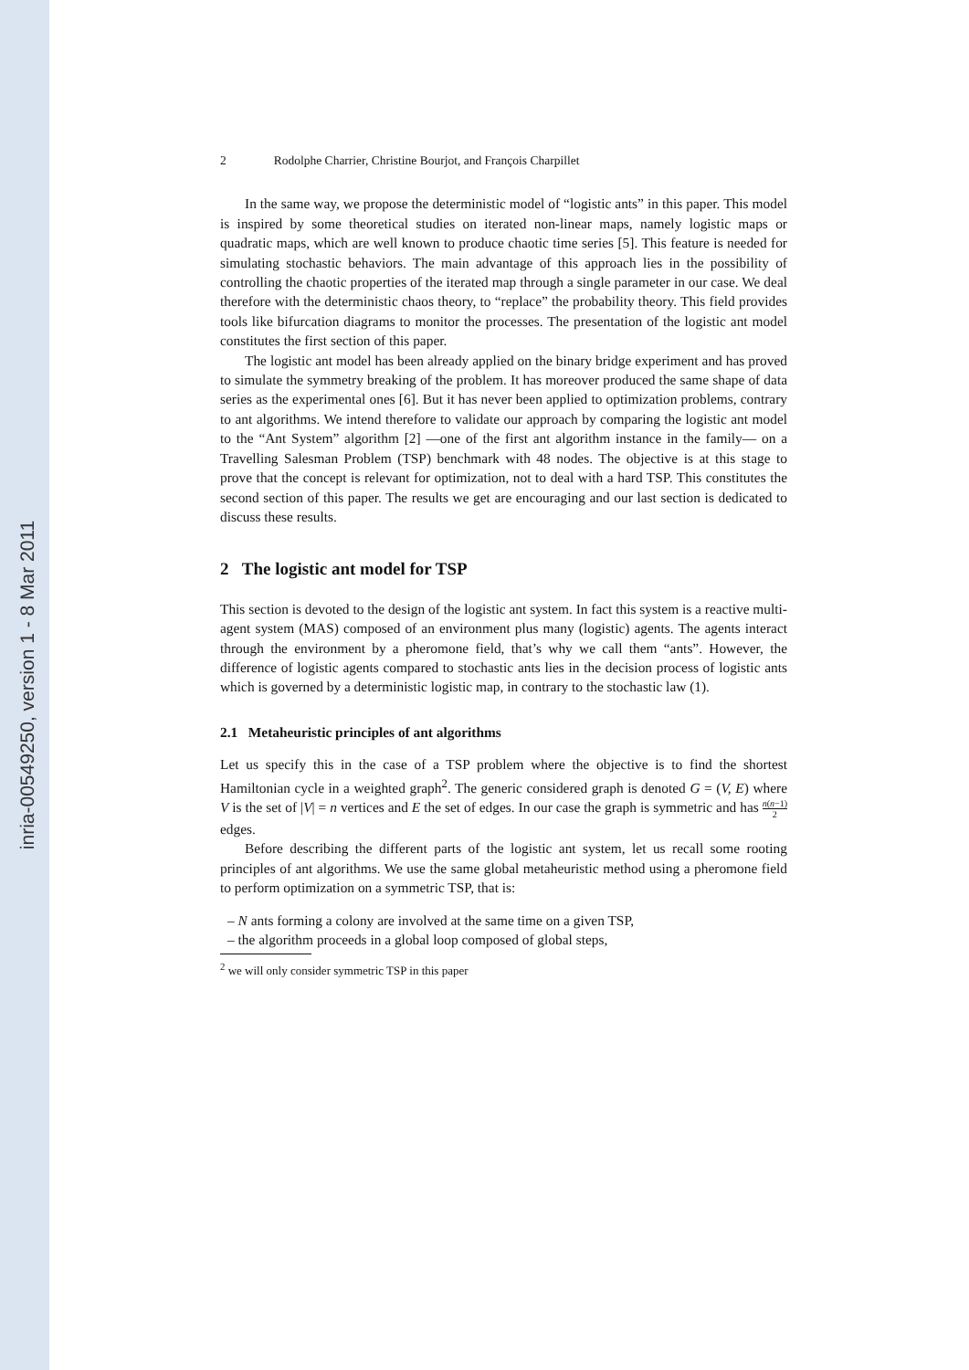inria-00549250, version 1 - 8 Mar 2011
2 Rodolphe Charrier, Christine Bourjot, and François Charpillet
In the same way, we propose the deterministic model of “logistic ants” in this paper. This model is inspired by some theoretical studies on iterated non-linear maps, namely logistic maps or quadratic maps, which are well known to produce chaotic time series [5]. This feature is needed for simulating stochastic behaviors. The main advantage of this approach lies in the possibility of controlling the chaotic properties of the iterated map through a single parameter in our case. We deal therefore with the deterministic chaos theory, to “replace” the probability theory. This field provides tools like bifurcation diagrams to monitor the processes. The presentation of the logistic ant model constitutes the first section of this paper.
The logistic ant model has been already applied on the binary bridge experiment and has proved to simulate the symmetry breaking of the problem. It has moreover produced the same shape of data series as the experimental ones [6]. But it has never been applied to optimization problems, contrary to ant algorithms. We intend therefore to validate our approach by comparing the logistic ant model to the “Ant System” algorithm [2] —one of the first ant algorithm instance in the family— on a Travelling Salesman Problem (TSP) benchmark with 48 nodes. The objective is at this stage to prove that the concept is relevant for optimization, not to deal with a hard TSP. This constitutes the second section of this paper. The results we get are encouraging and our last section is dedicated to discuss these results.
2 The logistic ant model for TSP
This section is devoted to the design of the logistic ant system. In fact this system is a reactive multi-agent system (MAS) composed of an environment plus many (logistic) agents. The agents interact through the environment by a pheromone field, that’s why we call them “ants”. However, the difference of logistic agents compared to stochastic ants lies in the decision process of logistic ants which is governed by a deterministic logistic map, in contrary to the stochastic law (1).
2.1 Metaheuristic principles of ant algorithms
Let us specify this in the case of a TSP problem where the objective is to find the shortest Hamiltonian cycle in a weighted graph<sup>2</sup>. The generic considered graph is denoted G = (V, E) where V is the set of |V| = n vertices and E the set of edges. In our case the graph is symmetric and has n(n−1) 2 edges.
Before describing the different parts of the logistic ant system, let us recall some rooting principles of ant algorithms. We use the same global metaheuristic method using a pheromone field to perform optimization on a symmetric TSP, that is:
– N ants forming a colony are involved at the same time on a given TSP,
– the algorithm proceeds in a global loop composed of global steps,
<sup>2</sup> we will only consider symmetric TSP in this paper